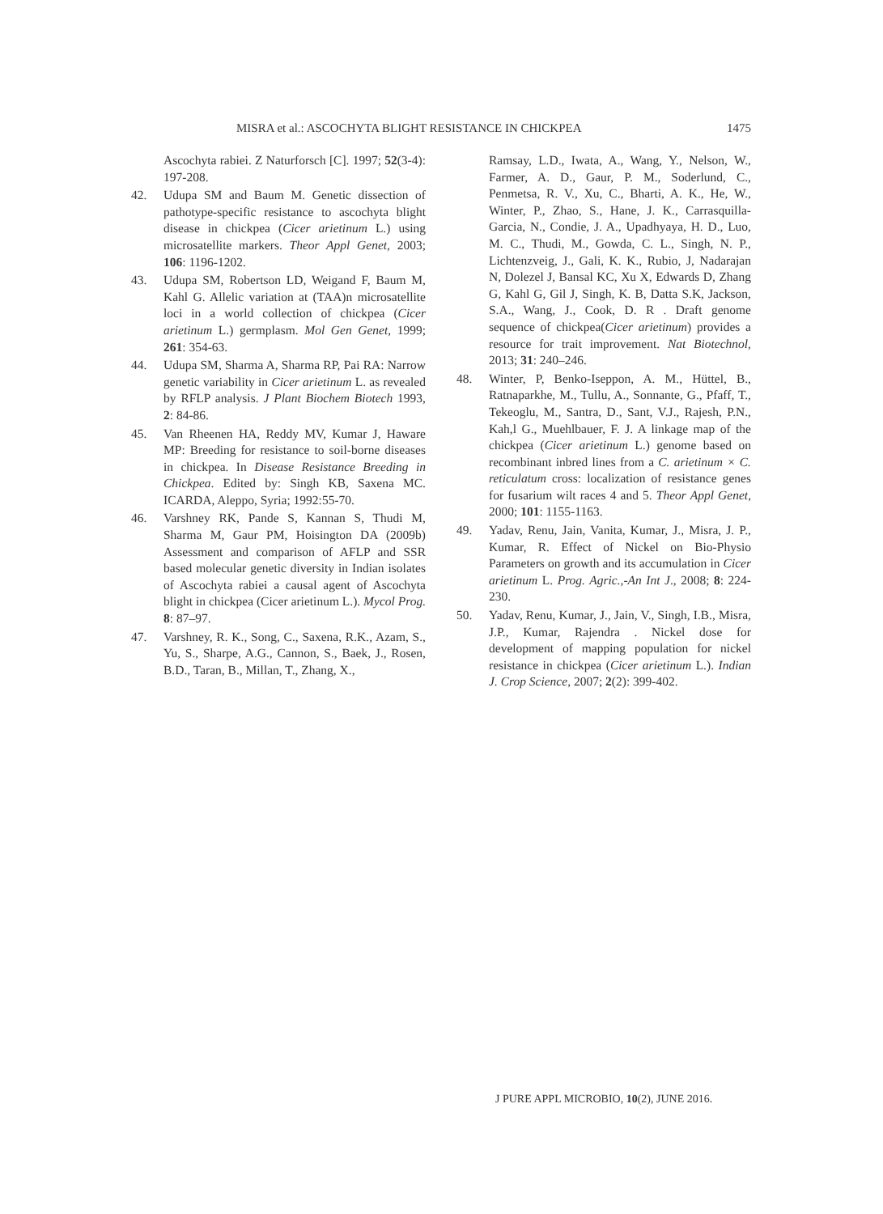MISRA et al.: ASCOCHYTA BLIGHT RESISTANCE IN CHICKPEA 1475
Ascochyta rabiei. Z Naturforsch [C]. 1997; 52(3-4): 197-208.
42. Udupa SM and Baum M. Genetic dissection of pathotype-specific resistance to ascochyta blight disease in chickpea (Cicer arietinum L.) using microsatellite markers. Theor Appl Genet, 2003; 106: 1196-1202.
43. Udupa SM, Robertson LD, Weigand F, Baum M, Kahl G. Allelic variation at (TAA)n microsatellite loci in a world collection of chickpea (Cicer arietinum L.) germplasm. Mol Gen Genet, 1999; 261: 354-63.
44. Udupa SM, Sharma A, Sharma RP, Pai RA: Narrow genetic variability in Cicer arietinum L. as revealed by RFLP analysis. J Plant Biochem Biotech 1993, 2: 84-86.
45. Van Rheenen HA, Reddy MV, Kumar J, Haware MP: Breeding for resistance to soil-borne diseases in chickpea. In Disease Resistance Breeding in Chickpea. Edited by: Singh KB, Saxena MC. ICARDA, Aleppo, Syria; 1992:55-70.
46. Varshney RK, Pande S, Kannan S, Thudi M, Sharma M, Gaur PM, Hoisington DA (2009b) Assessment and comparison of AFLP and SSR based molecular genetic diversity in Indian isolates of Ascochyta rabiei a causal agent of Ascochyta blight in chickpea (Cicer arietinum L.). Mycol Prog. 8: 87–97.
47. Varshney, R. K., Song, C., Saxena, R.K., Azam, S., Yu, S., Sharpe, A.G., Cannon, S., Baek, J., Rosen, B.D., Taran, B., Millan, T., Zhang, X.,
Ramsay, L.D., Iwata, A., Wang, Y., Nelson, W., Farmer, A. D., Gaur, P. M., Soderlund, C., Penmetsa, R. V., Xu, C., Bharti, A. K., He, W., Winter, P., Zhao, S., Hane, J. K., Carrasquilla-Garcia, N., Condie, J. A., Upadhyaya, H. D., Luo, M. C., Thudi, M., Gowda, C. L., Singh, N. P., Lichtenzveig, J., Gali, K. K., Rubio, J, Nadarajan N, Dolezel J, Bansal KC, Xu X, Edwards D, Zhang G, Kahl G, Gil J, Singh, K. B, Datta S.K, Jackson, S.A., Wang, J., Cook, D. R . Draft genome sequence of chickpea(Cicer arietinum) provides a resource for trait improvement. Nat Biotechnol, 2013; 31: 240–246.
48. Winter, P, Benko-Iseppon, A. M., Hüttel, B., Ratnaparkhe, M., Tullu, A., Sonnante, G., Pfaff, T., Tekeoglu, M., Santra, D., Sant, V.J., Rajesh, P.N., Kah,l G., Muehlbauer, F. J. A linkage map of the chickpea (Cicer arietinum L.) genome based on recombinant inbred lines from a C. arietinum × C. reticulatum cross: localization of resistance genes for fusarium wilt races 4 and 5. Theor Appl Genet, 2000; 101: 1155-1163.
49. Yadav, Renu, Jain, Vanita, Kumar, J., Misra, J. P., Kumar, R. Effect of Nickel on Bio-Physio Parameters on growth and its accumulation in Cicer arietinum L. Prog. Agric.,-An Int J., 2008; 8: 224-230.
50. Yadav, Renu, Kumar, J., Jain, V., Singh, I.B., Misra, J.P., Kumar, Rajendra . Nickel dose for development of mapping population for nickel resistance in chickpea (Cicer arietinum L.). Indian J. Crop Science, 2007; 2(2): 399-402.
J PURE APPL MICROBIO, 10(2), JUNE 2016.